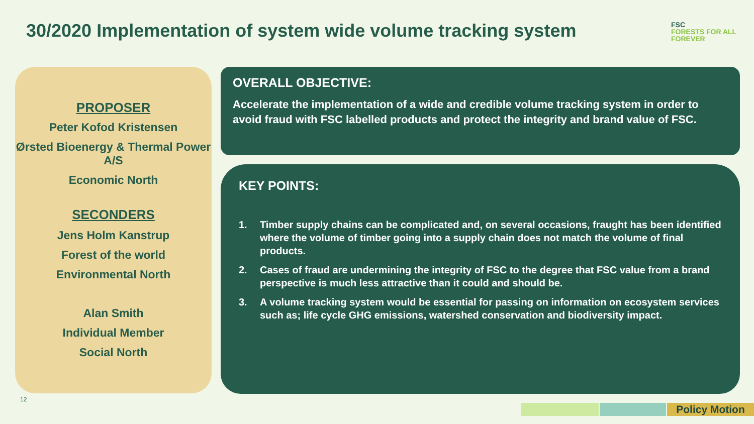30/2020 Implementation of system wide volume tracking system
FSC
FORESTS FOR ALL FOREVER
PROPOSER
Peter Kofod Kristensen
Ørsted Bioenergy & Thermal Power A/S
Economic North
SECONDERS
Jens Holm Kanstrup
Forest of the world
Environmental North
Alan Smith
Individual Member
Social North
OVERALL OBJECTIVE:
Accelerate the implementation of a wide and credible volume tracking system in order to avoid fraud with FSC labelled products and protect the integrity and brand value of FSC.
KEY POINTS:
1. Timber supply chains can be complicated and, on several occasions, fraught has been identified where the volume of timber going into a supply chain does not match the volume of final products.
2. Cases of fraud are undermining the integrity of FSC to the degree that FSC value from a brand perspective is much less attractive than it could and should be.
3. A volume tracking system would be essential for passing on information on ecosystem services such as; life cycle GHG emissions, watershed conservation and biodiversity impact.
12
Policy Motion